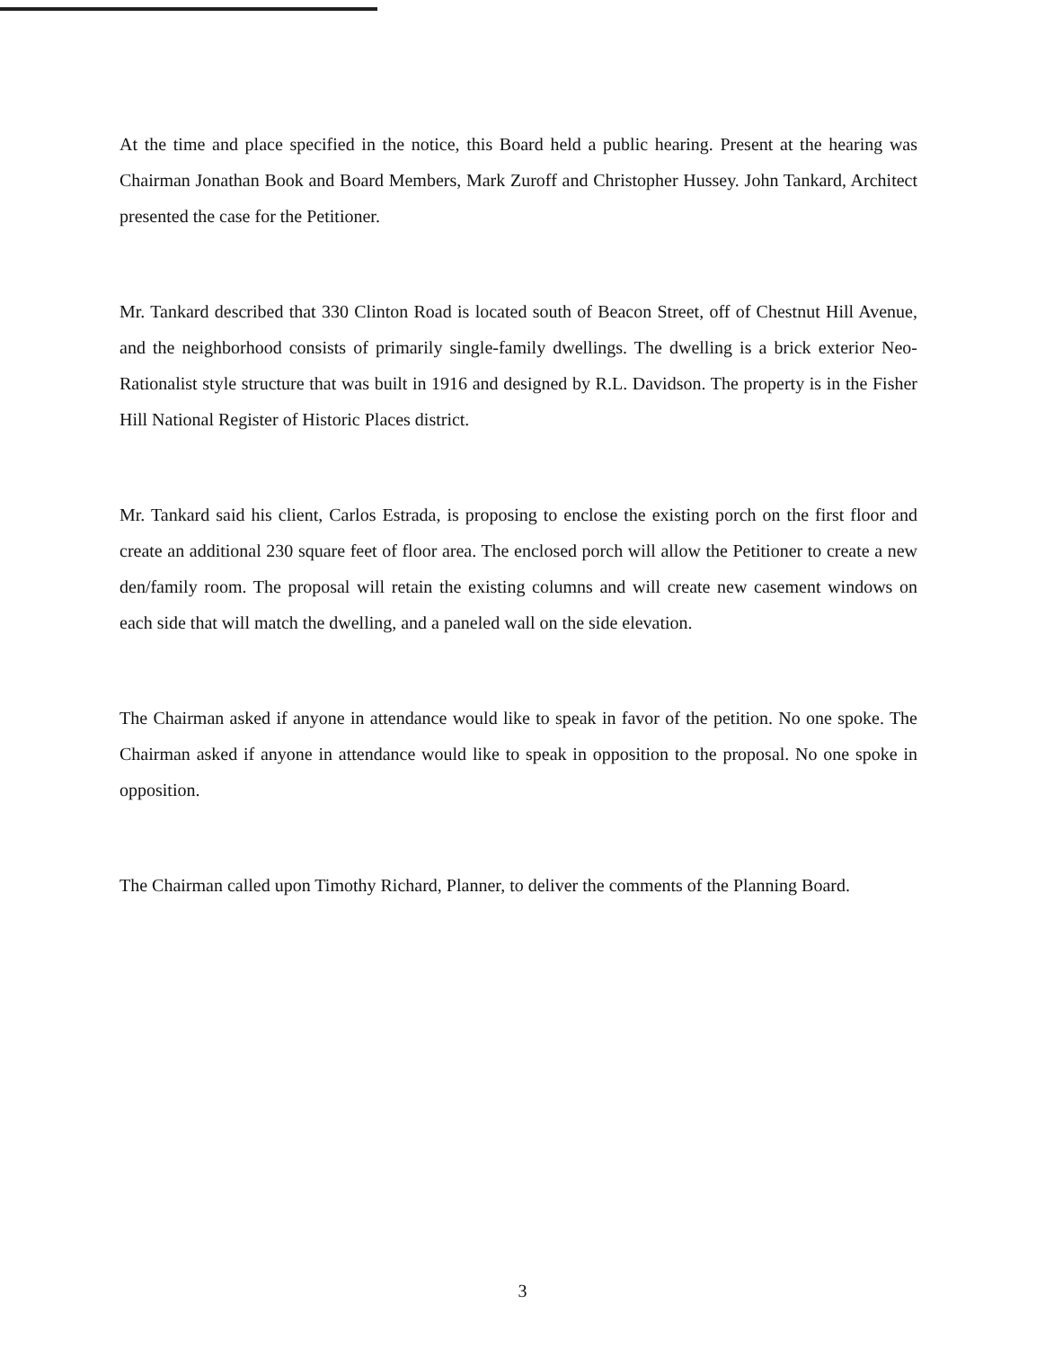At the time and place specified in the notice, this Board held a public hearing. Present at the hearing was Chairman Jonathan Book and Board Members, Mark Zuroff and Christopher Hussey. John Tankard, Architect presented the case for the Petitioner.
Mr. Tankard described that 330 Clinton Road is located south of Beacon Street, off of Chestnut Hill Avenue, and the neighborhood consists of primarily single-family dwellings. The dwelling is a brick exterior Neo-Rationalist style structure that was built in 1916 and designed by R.L. Davidson. The property is in the Fisher Hill National Register of Historic Places district.
Mr. Tankard said his client, Carlos Estrada, is proposing to enclose the existing porch on the first floor and create an additional 230 square feet of floor area. The enclosed porch will allow the Petitioner to create a new den/family room. The proposal will retain the existing columns and will create new casement windows on each side that will match the dwelling, and a paneled wall on the side elevation.
The Chairman asked if anyone in attendance would like to speak in favor of the petition. No one spoke. The Chairman asked if anyone in attendance would like to speak in opposition to the proposal. No one spoke in opposition.
The Chairman called upon Timothy Richard, Planner, to deliver the comments of the Planning Board.
3